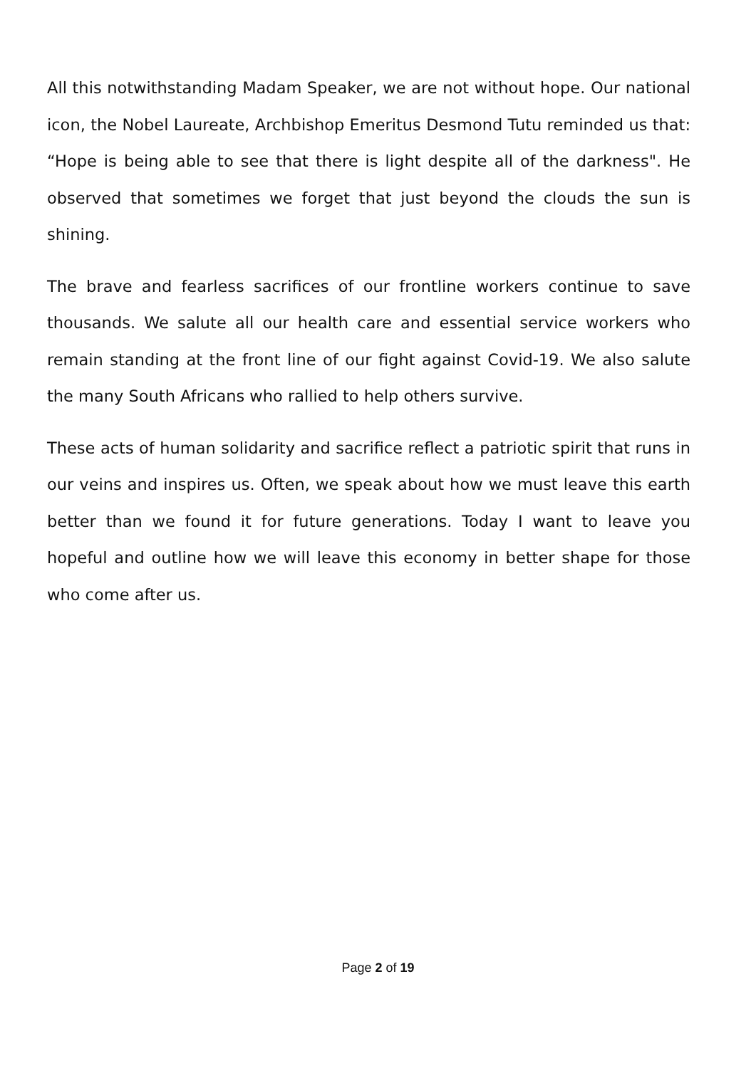All this notwithstanding Madam Speaker, we are not without hope. Our national icon, the Nobel Laureate, Archbishop Emeritus Desmond Tutu reminded us that: “Hope is being able to see that there is light despite all of the darkness". He observed that sometimes we forget that just beyond the clouds the sun is shining.
The brave and fearless sacrifices of our frontline workers continue to save thousands. We salute all our health care and essential service workers who remain standing at the front line of our fight against Covid-19. We also salute the many South Africans who rallied to help others survive.
These acts of human solidarity and sacrifice reflect a patriotic spirit that runs in our veins and inspires us. Often, we speak about how we must leave this earth better than we found it for future generations. Today I want to leave you hopeful and outline how we will leave this economy in better shape for those who come after us.
Page 2 of 19